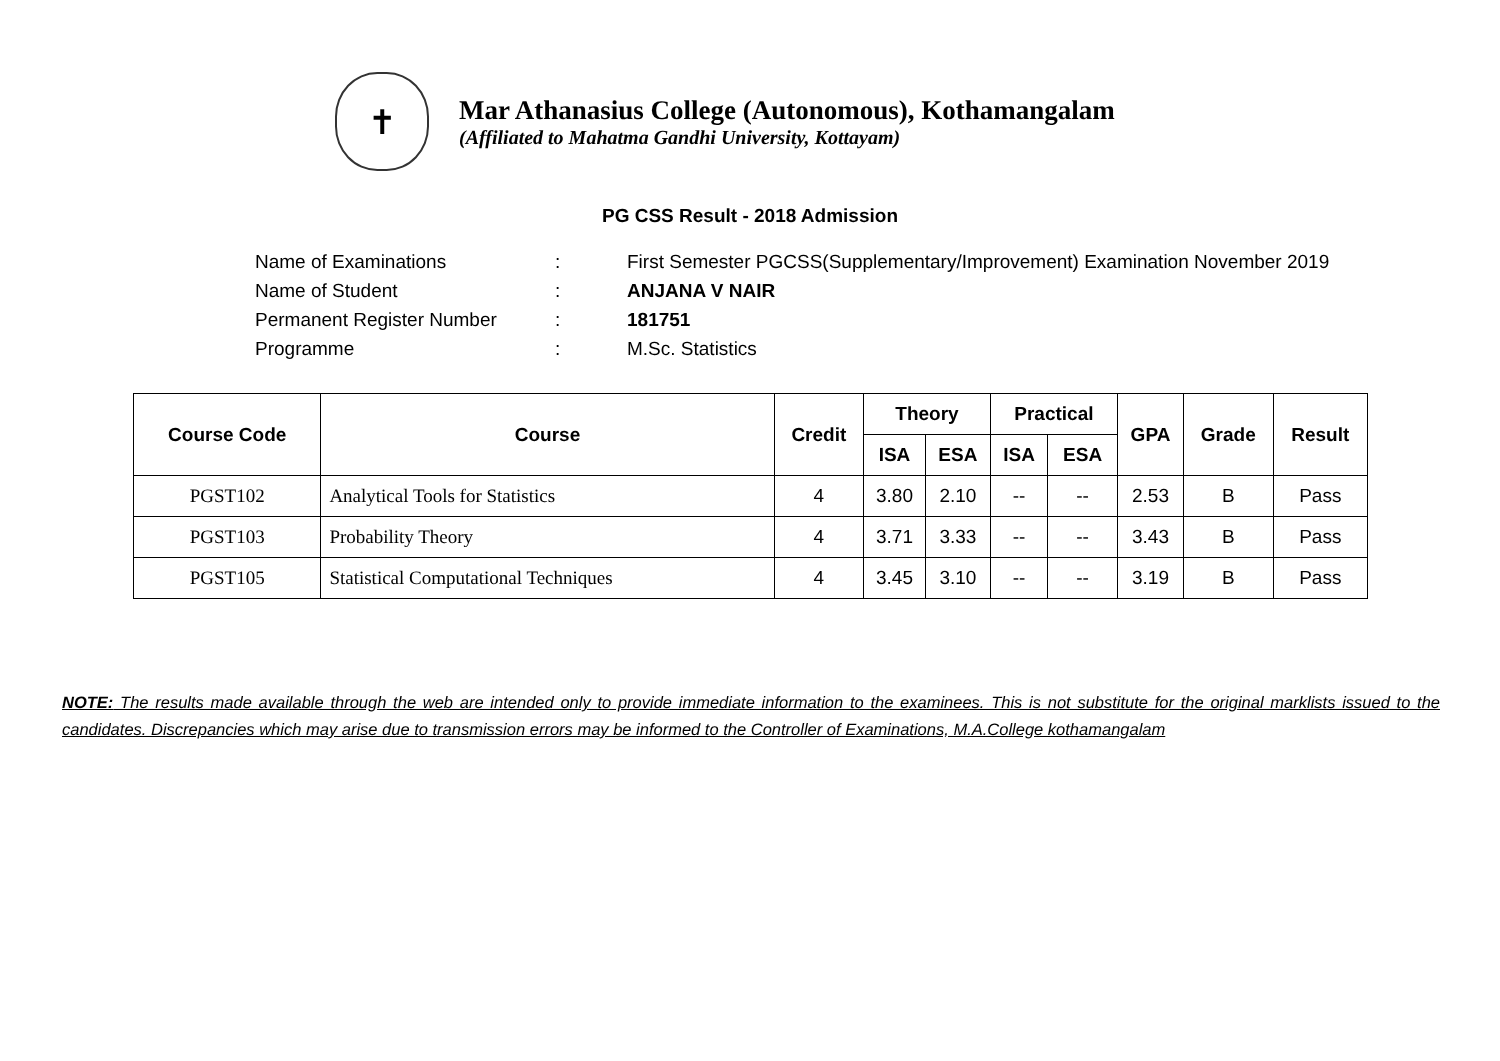✝
Mar Athanasius College (Autonomous), Kothamangalam
(Affiliated to Mahatma Gandhi University, Kottayam)
PG CSS Result - 2018 Admission
Name of Examinations: First Semester PGCSS(Supplementary/Improvement) Examination November 2019
Name of Student: ANJANA V NAIR
Permanent Register Number: 181751
Programme: M.Sc. Statistics
| Course Code | Course | Credit | Theory | | Practical | | GPA | Grade | Result |
| --- | --- | --- | --- | --- | --- | --- | --- | --- | --- |
| | | | ISA | ESA | ISA | ESA | | | |
| PGST102 | Analytical Tools for Statistics | 4 | 3.80 | 2.10 | -- | -- | 2.53 | B | Pass |
| PGST103 | Probability Theory | 4 | 3.71 | 3.33 | -- | -- | 3.43 | B | Pass |
| PGST105 | Statistical Computational Techniques | 4 | 3.45 | 3.10 | -- | -- | 3.19 | B | Pass |
NOTE: The results made available through the web are intended only to provide immediate information to the examinees. This is not substitute for the original marklists issued to the candidates. Discrepancies which may arise due to transmission errors may be informed to the Controller of Examinations, M.A.College kothamangalam